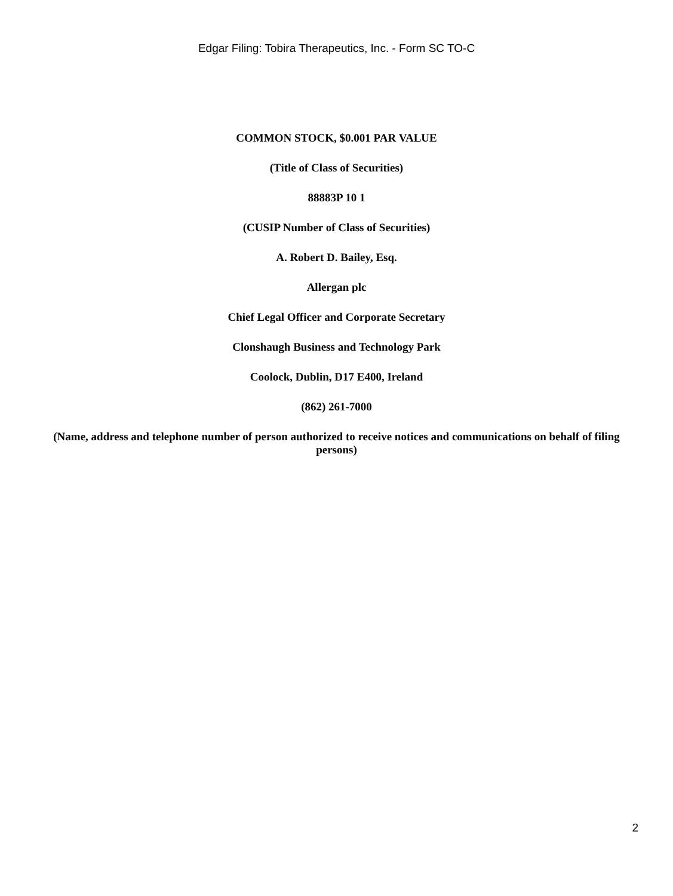Edgar Filing: Tobira Therapeutics, Inc. - Form SC TO-C
COMMON STOCK, $0.001 PAR VALUE
(Title of Class of Securities)
88883P 10 1
(CUSIP Number of Class of Securities)
A. Robert D. Bailey, Esq.
Allergan plc
Chief Legal Officer and Corporate Secretary
Clonshaugh Business and Technology Park
Coolock, Dublin, D17 E400, Ireland
(862) 261-7000
(Name, address and telephone number of person authorized to receive notices and communications on behalf of filing persons)
2